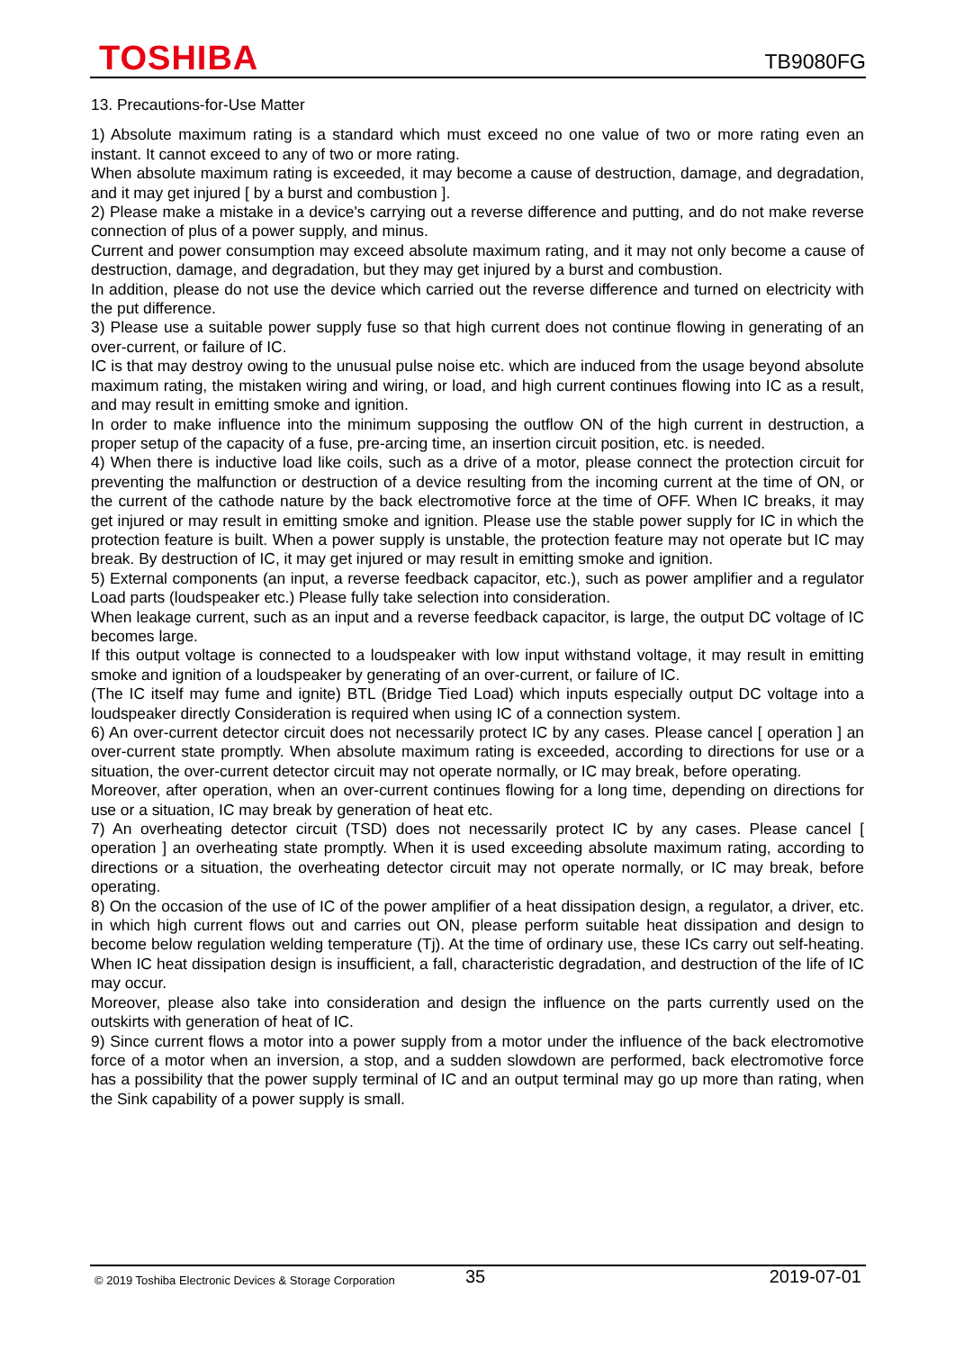TOSHIBA TB9080FG
13. Precautions-for-Use Matter
1) Absolute maximum rating is a standard which must exceed no one value of two or more rating even an instant. It cannot exceed to any of two or more rating.
When absolute maximum rating is exceeded, it may become a cause of destruction, damage, and degradation, and it may get injured [ by a burst and combustion ].
2) Please make a mistake in a device's carrying out a reverse difference and putting, and do not make reverse connection of plus of a power supply, and minus.
Current and power consumption may exceed absolute maximum rating, and it may not only become a cause of destruction, damage, and degradation, but they may get injured by a burst and combustion.
In addition, please do not use the device which carried out the reverse difference and turned on electricity with the put difference.
3) Please use a suitable power supply fuse so that high current does not continue flowing in generating of an over-current, or failure of IC.
IC is that may destroy owing to the unusual pulse noise etc. which are induced from the usage beyond absolute maximum rating, the mistaken wiring and wiring, or load, and high current continues flowing into IC as a result, and may result in emitting smoke and ignition.
In order to make influence into the minimum supposing the outflow ON of the high current in destruction, a proper setup of the capacity of a fuse, pre-arcing time, an insertion circuit position, etc. is needed.
4) When there is inductive load like coils, such as a drive of a motor, please connect the protection circuit for preventing the malfunction or destruction of a device resulting from the incoming current at the time of ON, or the current of the cathode nature by the back electromotive force at the time of OFF. When IC breaks, it may get injured or may result in emitting smoke and ignition. Please use the stable power supply for IC in which the protection feature is built. When a power supply is unstable, the protection feature may not operate but IC may break. By destruction of IC, it may get injured or may result in emitting smoke and ignition.
5) External components (an input, a reverse feedback capacitor, etc.), such as power amplifier and a regulator Load parts (loudspeaker etc.) Please fully take selection into consideration.
When leakage current, such as an input and a reverse feedback capacitor, is large, the output DC voltage of IC becomes large.
If this output voltage is connected to a loudspeaker with low input withstand voltage, it may result in emitting smoke and ignition of a loudspeaker by generating of an over-current, or failure of IC.
(The IC itself may fume and ignite) BTL (Bridge Tied Load) which inputs especially output DC voltage into a loudspeaker directly Consideration is required when using IC of a connection system.
6) An over-current detector circuit does not necessarily protect IC by any cases. Please cancel [ operation ] an over-current state promptly. When absolute maximum rating is exceeded, according to directions for use or a situation, the over-current detector circuit may not operate normally, or IC may break, before operating.
Moreover, after operation, when an over-current continues flowing for a long time, depending on directions for use or a situation, IC may break by generation of heat etc.
7) An overheating detector circuit (TSD) does not necessarily protect IC by any cases. Please cancel [ operation ] an overheating state promptly. When it is used exceeding absolute maximum rating, according to directions or a situation, the overheating detector circuit may not operate normally, or IC may break, before operating.
8) On the occasion of the use of IC of the power amplifier of a heat dissipation design, a regulator, a driver, etc. in which high current flows out and carries out ON, please perform suitable heat dissipation and design to become below regulation welding temperature (Tj). At the time of ordinary use, these ICs carry out self-heating. When IC heat dissipation design is insufficient, a fall, characteristic degradation, and destruction of the life of IC may occur.
Moreover, please also take into consideration and design the influence on the parts currently used on the outskirts with generation of heat of IC.
9) Since current flows a motor into a power supply from a motor under the influence of the back electromotive force of a motor when an inversion, a stop, and a sudden slowdown are performed, back electromotive force has a possibility that the power supply terminal of IC and an output terminal may go up more than rating, when the Sink capability of a power supply is small.
© 2019 Toshiba Electronic Devices & Storage Corporation 35 2019-07-01